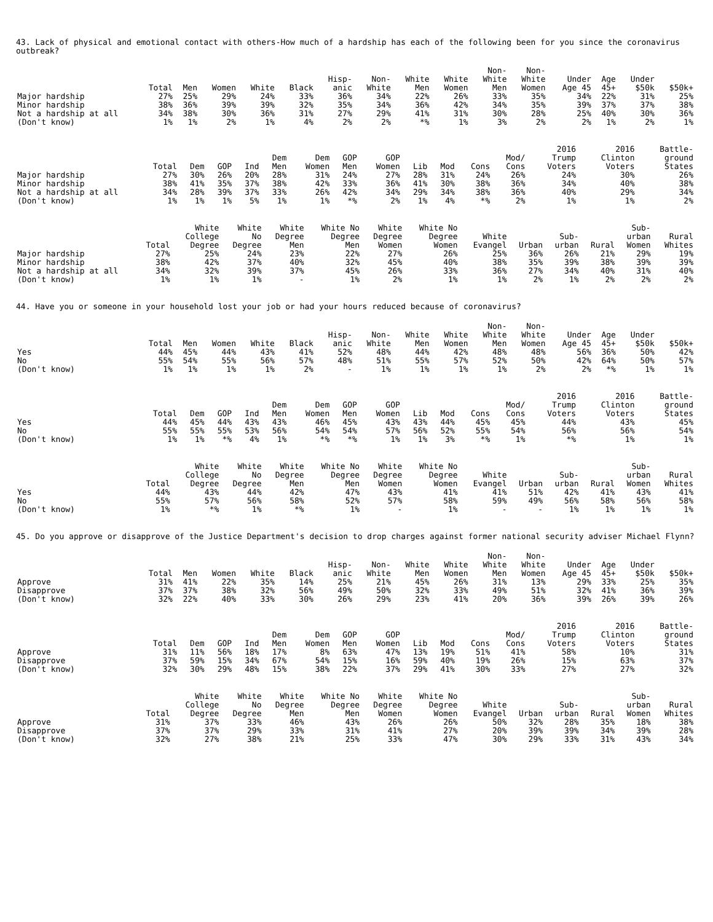43. Lack of physical and emotional contact with others-How much of a hardship has each of the following been for you since the coronavirus outbreak?
| | Total | Men | Women | White | Black | Hisp- anic | Non- White | White Men | White Women | Non- White Men | Non- White Women | Under Age 45 | Age 45+ | Under $50k | $50k+ |
| --- | --- | --- | --- | --- | --- | --- | --- | --- | --- | --- | --- | --- | --- | --- | --- |
| Major hardship | 27% | 25% | 29% | 24% | 33% | 36% | 34% | 22% | 26% | 33% | 35% | 34% | 22% | 31% | 25% |
| Minor hardship | 38% | 36% | 39% | 39% | 32% | 35% | 34% | 36% | 42% | 34% | 35% | 39% | 37% | 37% | 38% |
| Not a hardship at all | 34% | 38% | 30% | 36% | 31% | 27% | 29% | 41% | 31% | 30% | 28% | 25% | 40% | 30% | 36% |
| (Don't know) | 1% | 1% | 2% | 1% | 4% | 2% | 2% | *% | 1% | 3% | 2% | 2% | 1% | 2% | 1% |
| | Total | Dem | GOP | Ind | Dem Men | Dem Women | GOP Men | GOP Women | Lib | Mod | Cons | Mod/ Cons | 2016 Trump Voters | 2016 Clinton Voters | Battle- ground States |
| --- | --- | --- | --- | --- | --- | --- | --- | --- | --- | --- | --- | --- | --- | --- | --- |
| Major hardship | 27% | 30% | 26% | 20% | 28% | 31% | 24% | 27% | 28% | 31% | 24% | 26% | 24% | 30% | 26% |
| Minor hardship | 38% | 41% | 35% | 37% | 38% | 42% | 33% | 36% | 41% | 30% | 38% | 36% | 34% | 40% | 38% |
| Not a hardship at all | 34% | 28% | 39% | 37% | 33% | 26% | 42% | 34% | 29% | 34% | 38% | 36% | 40% | 29% | 34% |
| (Don't know) | 1% | 1% | 1% | 5% | 1% | 1% | *% | 2% | 1% | 4% | *% | 2% | 1% | 1% | 2% |
| | Total | White College Degree | White No Degree | White Degree Men | White No Degree Men | White Degree Women | White No Degree Women | White Evangel | Urban | Sub- urban | Rural | Sub- urban Women | Rural Whites |
| --- | --- | --- | --- | --- | --- | --- | --- | --- | --- | --- | --- | --- | --- |
| Major hardship | 27% | 25% | 24% | 23% | 22% | 27% | 26% | 25% | 36% | 26% | 21% | 29% | 19% |
| Minor hardship | 38% | 42% | 37% | 40% | 32% | 45% | 40% | 38% | 35% | 39% | 38% | 39% | 39% |
| Not a hardship at all | 34% | 32% | 39% | 37% | 45% | 26% | 33% | 36% | 27% | 34% | 40% | 31% | 40% |
| (Don't know) | 1% | 1% | 1% | - | 1% | 2% | 1% | 1% | 2% | 1% | 2% | 2% | 2% |
44. Have you or someone in your household lost your job or had your hours reduced because of coronavirus?
| | Total | Men | Women | White | Black | Hisp- anic | Non- White | White Men | White Women | Non- White Men | Non- White Women | Under Age 45 | Age 45+ | Under $50k | $50k+ |
| --- | --- | --- | --- | --- | --- | --- | --- | --- | --- | --- | --- | --- | --- | --- | --- |
| Yes | 44% | 45% | 44% | 43% | 41% | 52% | 48% | 44% | 42% | 48% | 48% | 56% | 36% | 50% | 42% |
| No | 55% | 54% | 55% | 56% | 57% | 48% | 51% | 55% | 57% | 52% | 50% | 42% | 64% | 50% | 57% |
| (Don't know) | 1% | 1% | 1% | 1% | 2% | - | 1% | 1% | 1% | 1% | 2% | 2% | *% | 1% | 1% |
| | Total | Dem | GOP | Ind | Dem Men | Dem Women | GOP Men | GOP Women | Lib | Mod | Cons | Mod/ Cons | 2016 Trump Voters | 2016 Clinton Voters | Battle- ground States |
| --- | --- | --- | --- | --- | --- | --- | --- | --- | --- | --- | --- | --- | --- | --- | --- |
| Yes | 44% | 45% | 44% | 43% | 43% | 46% | 45% | 43% | 43% | 44% | 45% | 45% | 44% | 43% | 45% |
| No | 55% | 55% | 55% | 53% | 56% | 54% | 54% | 57% | 56% | 52% | 55% | 54% | 56% | 56% | 54% |
| (Don't know) | 1% | 1% | *% | 4% | 1% | *% | *% | 1% | 1% | 3% | *% | 1% | *% | 1% | 1% |
| | Total | White College Degree | White No Degree | White Degree Men | White No Degree Men | White Degree Women | White No Degree Women | White Evangel | Urban | Sub- urban | Rural | Sub- urban Women | Rural Whites |
| --- | --- | --- | --- | --- | --- | --- | --- | --- | --- | --- | --- | --- | --- |
| Yes | 44% | 43% | 44% | 42% | 47% | 43% | 41% | 41% | 51% | 42% | 41% | 43% | 41% |
| No | 55% | 57% | 56% | 58% | 52% | 57% | 58% | 59% | 49% | 56% | 58% | 56% | 58% |
| (Don't know) | 1% | *% | 1% | *% | 1% | - | 1% | - | - | 1% | 1% | 1% | 1% |
45. Do you approve or disapprove of the Justice Department's decision to drop charges against former national security adviser Michael Flynn?
| | Total | Men | Women | White | Black | Hisp- anic | Non- White | White Men | White Women | Non- White Men | Non- White Women | Under Age 45 | Age 45+ | Under $50k | $50k+ |
| --- | --- | --- | --- | --- | --- | --- | --- | --- | --- | --- | --- | --- | --- | --- | --- |
| Approve | 31% | 41% | 22% | 35% | 14% | 25% | 21% | 45% | 26% | 31% | 13% | 29% | 33% | 25% | 35% |
| Disapprove | 37% | 37% | 38% | 32% | 56% | 49% | 50% | 32% | 33% | 49% | 51% | 32% | 41% | 36% | 39% |
| (Don't know) | 32% | 22% | 40% | 33% | 30% | 26% | 29% | 23% | 41% | 20% | 36% | 39% | 26% | 39% | 26% |
| | Total | Dem | GOP | Ind | Dem Men | Dem Women | GOP Men | GOP Women | Lib | Mod | Cons | Mod/ Cons | 2016 Trump Voters | 2016 Clinton Voters | Battle- ground States |
| --- | --- | --- | --- | --- | --- | --- | --- | --- | --- | --- | --- | --- | --- | --- | --- |
| Approve | 31% | 11% | 56% | 18% | 17% | 8% | 63% | 47% | 13% | 19% | 51% | 41% | 58% | 10% | 31% |
| Disapprove | 37% | 59% | 15% | 34% | 67% | 54% | 15% | 16% | 59% | 40% | 19% | 26% | 15% | 63% | 37% |
| (Don't know) | 32% | 30% | 29% | 48% | 15% | 38% | 22% | 37% | 29% | 41% | 30% | 33% | 27% | 27% | 32% |
| | Total | White College Degree | White No Degree | White Degree Men | White No Degree Men | White Degree Women | White No Degree Women | White Evangel | Urban | Sub- urban | Rural | Sub- urban Women | Rural Whites |
| --- | --- | --- | --- | --- | --- | --- | --- | --- | --- | --- | --- | --- | --- |
| Approve | 31% | 37% | 33% | 46% | 43% | 26% | 26% | 50% | 32% | 28% | 35% | 18% | 38% |
| Disapprove | 37% | 37% | 29% | 33% | 31% | 41% | 27% | 20% | 39% | 39% | 34% | 39% | 28% |
| (Don't know) | 32% | 27% | 38% | 21% | 25% | 33% | 47% | 30% | 29% | 33% | 31% | 43% | 34% |